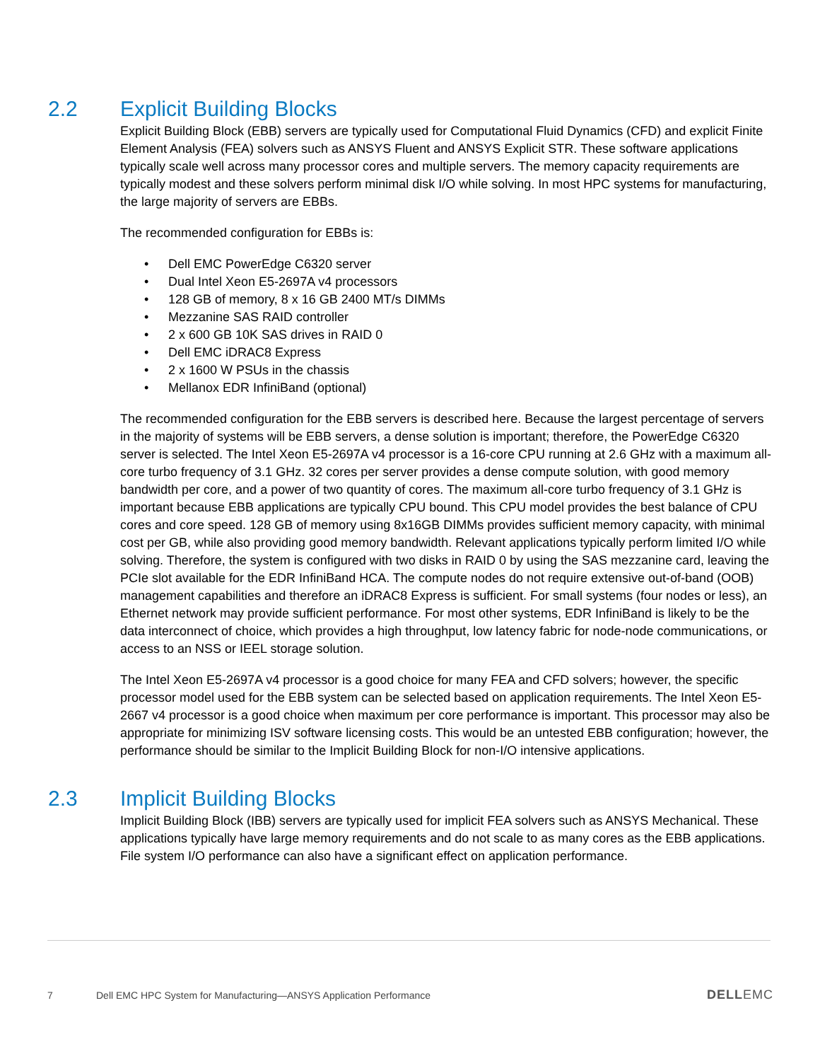2.2 Explicit Building Blocks
Explicit Building Block (EBB) servers are typically used for Computational Fluid Dynamics (CFD) and explicit Finite Element Analysis (FEA) solvers such as ANSYS Fluent and ANSYS Explicit STR. These software applications typically scale well across many processor cores and multiple servers. The memory capacity requirements are typically modest and these solvers perform minimal disk I/O while solving. In most HPC systems for manufacturing, the large majority of servers are EBBs.
The recommended configuration for EBBs is:
• Dell EMC PowerEdge C6320 server
• Dual Intel Xeon E5-2697A v4 processors
• 128 GB of memory, 8 x 16 GB 2400 MT/s DIMMs
• Mezzanine SAS RAID controller
• 2 x 600 GB 10K SAS drives in RAID 0
• Dell EMC iDRAC8 Express
• 2 x 1600 W PSUs in the chassis
• Mellanox EDR InfiniBand (optional)
The recommended configuration for the EBB servers is described here. Because the largest percentage of servers in the majority of systems will be EBB servers, a dense solution is important; therefore, the PowerEdge C6320 server is selected. The Intel Xeon E5-2697A v4 processor is a 16-core CPU running at 2.6 GHz with a maximum all-core turbo frequency of 3.1 GHz. 32 cores per server provides a dense compute solution, with good memory bandwidth per core, and a power of two quantity of cores. The maximum all-core turbo frequency of 3.1 GHz is important because EBB applications are typically CPU bound. This CPU model provides the best balance of CPU cores and core speed. 128 GB of memory using 8x16GB DIMMs provides sufficient memory capacity, with minimal cost per GB, while also providing good memory bandwidth. Relevant applications typically perform limited I/O while solving. Therefore, the system is configured with two disks in RAID 0 by using the SAS mezzanine card, leaving the PCIe slot available for the EDR InfiniBand HCA. The compute nodes do not require extensive out-of-band (OOB) management capabilities and therefore an iDRAC8 Express is sufficient. For small systems (four nodes or less), an Ethernet network may provide sufficient performance. For most other systems, EDR InfiniBand is likely to be the data interconnect of choice, which provides a high throughput, low latency fabric for node-node communications, or access to an NSS or IEEL storage solution.
The Intel Xeon E5-2697A v4 processor is a good choice for many FEA and CFD solvers; however, the specific processor model used for the EBB system can be selected based on application requirements. The Intel Xeon E5-2667 v4 processor is a good choice when maximum per core performance is important. This processor may also be appropriate for minimizing ISV software licensing costs. This would be an untested EBB configuration; however, the performance should be similar to the Implicit Building Block for non-I/O intensive applications.
2.3 Implicit Building Blocks
Implicit Building Block (IBB) servers are typically used for implicit FEA solvers such as ANSYS Mechanical. These applications typically have large memory requirements and do not scale to as many cores as the EBB applications. File system I/O performance can also have a significant effect on application performance.
7 Dell EMC HPC System for Manufacturing—ANSYS Application Performance DELLEMC